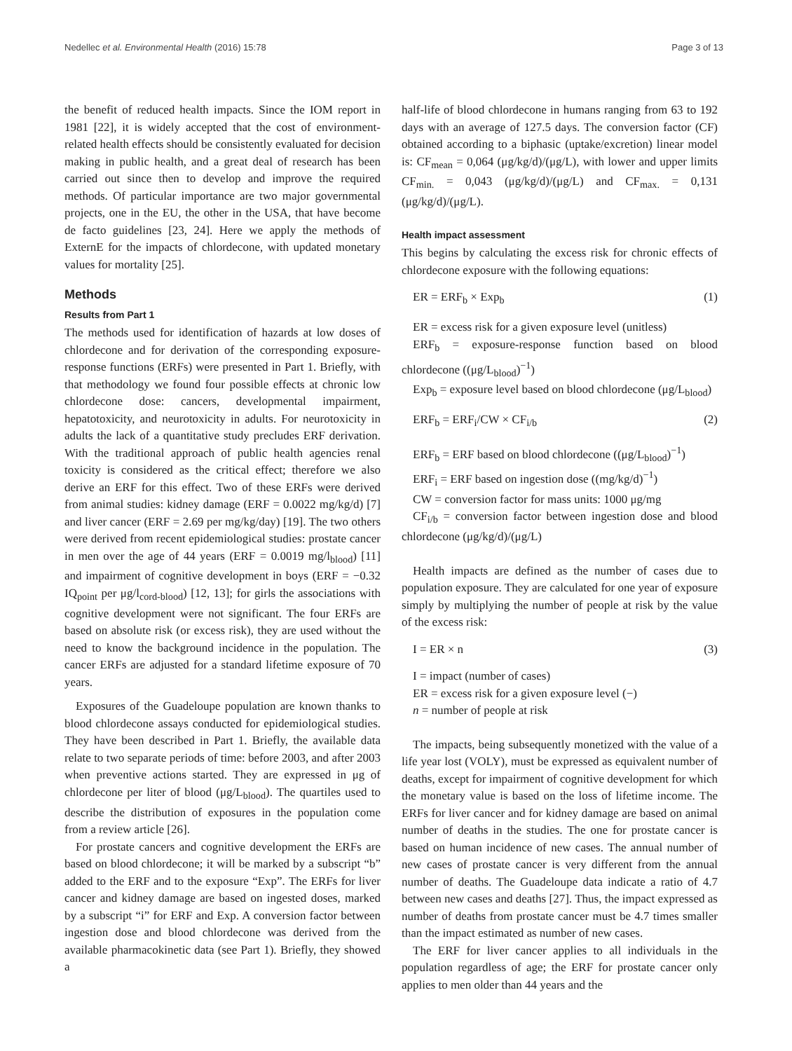Nedellec et al. Environmental Health (2016) 15:78 Page 3 of 13
the benefit of reduced health impacts. Since the IOM report in 1981 [22], it is widely accepted that the cost of environment-related health effects should be consistently evaluated for decision making in public health, and a great deal of research has been carried out since then to develop and improve the required methods. Of particular importance are two major governmental projects, one in the EU, the other in the USA, that have become de facto guidelines [23, 24]. Here we apply the methods of ExternE for the impacts of chlordecone, with updated monetary values for mortality [25].
Methods
Results from Part 1
The methods used for identification of hazards at low doses of chlordecone and for derivation of the corresponding exposure-response functions (ERFs) were presented in Part 1. Briefly, with that methodology we found four possible effects at chronic low chlordecone dose: cancers, developmental impairment, hepatotoxicity, and neurotoxicity in adults. For neurotoxicity in adults the lack of a quantitative study precludes ERF derivation. With the traditional approach of public health agencies renal toxicity is considered as the critical effect; therefore we also derive an ERF for this effect. Two of these ERFs were derived from animal studies: kidney damage (ERF = 0.0022 mg/kg/d) [7] and liver cancer (ERF = 2.69 per mg/kg/day) [19]. The two others were derived from recent epidemiological studies: prostate cancer in men over the age of 44 years (ERF = 0.0019 mg/l<sub>blood</sub>) [11] and impairment of cognitive development in boys (ERF = −0.32 IQ<sub>point</sub> per μg/l<sub>cord-blood</sub>) [12, 13]; for girls the associations with cognitive development were not significant. The four ERFs are based on absolute risk (or excess risk), they are used without the need to know the background incidence in the population. The cancer ERFs are adjusted for a standard lifetime exposure of 70 years.
Exposures of the Guadeloupe population are known thanks to blood chlordecone assays conducted for epidemiological studies. They have been described in Part 1. Briefly, the available data relate to two separate periods of time: before 2003, and after 2003 when preventive actions started. They are expressed in μg of chlordecone per liter of blood (μg/L<sub>blood</sub>). The quartiles used to describe the distribution of exposures in the population come from a review article [26].
For prostate cancers and cognitive development the ERFs are based on blood chlordecone; it will be marked by a subscript “b” added to the ERF and to the exposure “Exp”. The ERFs for liver cancer and kidney damage are based on ingested doses, marked by a subscript “i” for ERF and Exp. A conversion factor between ingestion dose and blood chlordecone was derived from the available pharmacokinetic data (see Part 1). Briefly, they showed a
half-life of blood chlordecone in humans ranging from 63 to 192 days with an average of 127.5 days. The conversion factor (CF) obtained according to a biphasic (uptake/excretion) linear model is: CF<sub>mean</sub> = 0,064 (μg/kg/d)/(μg/L), with lower and upper limits CF<sub>min.</sub> = 0,043 (μg/kg/d)/(μg/L) and CF<sub>max.</sub> = 0,131 (μg/kg/d)/(μg/L).
Health impact assessment
This begins by calculating the excess risk for chronic effects of chlordecone exposure with the following equations:
ER = ERF<sub>b</sub> × Exp<sub>b</sub> (1)
ER = excess risk for a given exposure level (unitless)
ERF<sub>b</sub> = exposure-response function based on blood chlordecone ((μg/L<sub>blood</sub>)<sup>−1</sup>)
Exp<sub>b</sub> = exposure level based on blood chlordecone (μg/L<sub>blood</sub>)
ERF<sub>b</sub> = ERF<sub>i</sub>/CW × CF<sub>i/b</sub> (2)
ERF<sub>b</sub> = ERF based on blood chlordecone ((μg/L<sub>blood</sub>)<sup>−1</sup>)
ERF<sub>i</sub> = ERF based on ingestion dose ((mg/kg/d)<sup>−1</sup>)
CW = conversion factor for mass units: 1000 μg/mg
CF<sub>i/b</sub> = conversion factor between ingestion dose and blood chlordecone (μg/kg/d)/(μg/L)
Health impacts are defined as the number of cases due to population exposure. They are calculated for one year of exposure simply by multiplying the number of people at risk by the value of the excess risk:
I = ER × n (3)
I = impact (number of cases)
ER = excess risk for a given exposure level (−)
n = number of people at risk
The impacts, being subsequently monetized with the value of a life year lost (VOLY), must be expressed as equivalent number of deaths, except for impairment of cognitive development for which the monetary value is based on the loss of lifetime income. The ERFs for liver cancer and for kidney damage are based on animal number of deaths in the studies. The one for prostate cancer is based on human incidence of new cases. The annual number of new cases of prostate cancer is very different from the annual number of deaths. The Guadeloupe data indicate a ratio of 4.7 between new cases and deaths [27]. Thus, the impact expressed as number of deaths from prostate cancer must be 4.7 times smaller than the impact estimated as number of new cases.
The ERF for liver cancer applies to all individuals in the population regardless of age; the ERF for prostate cancer only applies to men older than 44 years and the